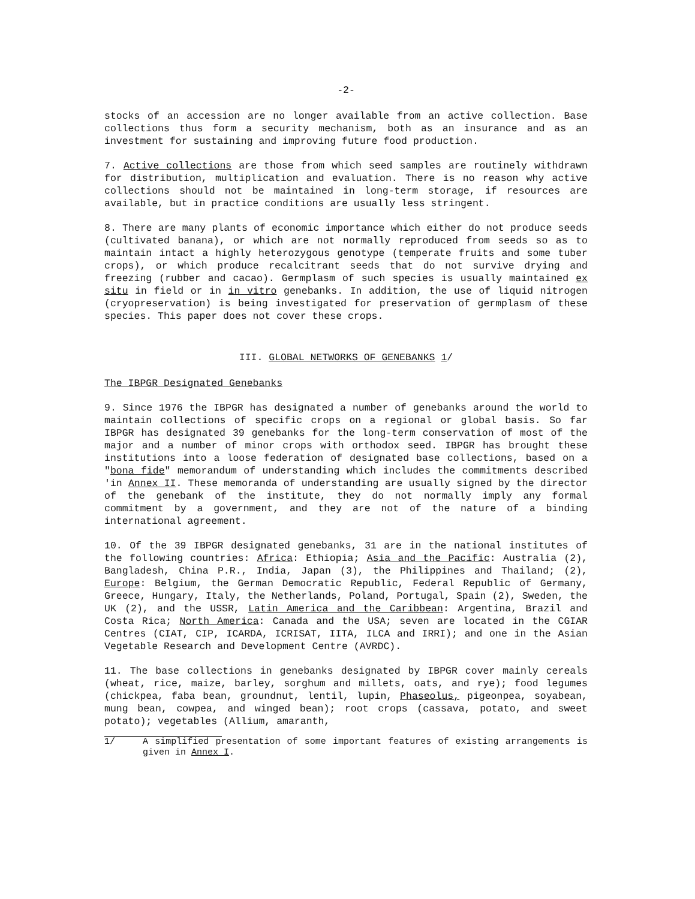-2-
stocks of an accession are no longer available from an active collection. Base collections thus form a security mechanism, both as an insurance and as an investment for sustaining and improving future food production.
7. Active collections are those from which seed samples are routinely withdrawn for distribution, multiplication and evaluation. There is no reason why active collections should not be maintained in long-term storage, if resources are available, but in practice conditions are usually less stringent.
8. There are many plants of economic importance which either do not produce seeds (cultivated banana), or which are not normally reproduced from seeds so as to maintain intact a highly heterozygous genotype (temperate fruits and some tuber crops), or which produce recalcitrant seeds that do not survive drying and freezing (rubber and cacao). Germplasm of such species is usually maintained ex situ in field or in in vitro genebanks. In addition, the use of liquid nitrogen (cryopreservation) is being investigated for preservation of germplasm of these species. This paper does not cover these crops.
III. GLOBAL NETWORKS OF GENEBANKS 1/
The IBPGR Designated Genebanks
9. Since 1976 the IBPGR has designated a number of genebanks around the world to maintain collections of specific crops on a regional or global basis. So far IBPGR has designated 39 genebanks for the long-term conservation of most of the major and a number of minor crops with orthodox seed. IBPGR has brought these institutions into a loose federation of designated base collections, based on a "bona fide" memorandum of understanding which includes the commitments described 'in Annex II. These memoranda of understanding are usually signed by the director of the genebank of the institute, they do not normally imply any formal commitment by a government, and they are not of the nature of a binding international agreement.
10. Of the 39 IBPGR designated genebanks, 31 are in the national institutes of the following countries: Africa: Ethiopia; Asia and the Pacific: Australia (2), Bangladesh, China P.R., India, Japan (3), the Philippines and Thailand; (2), Europe: Belgium, the German Democratic Republic, Federal Republic of Germany, Greece, Hungary, Italy, the Netherlands, Poland, Portugal, Spain (2), Sweden, the UK (2), and the USSR, Latin America and the Caribbean: Argentina, Brazil and Costa Rica; North America: Canada and the USA; seven are located in the CGIAR Centres (CIAT, CIP, ICARDA, ICRISAT, IITA, ILCA and IRRI); and one in the Asian Vegetable Research and Development Centre (AVRDC).
11. The base collections in genebanks designated by IBPGR cover mainly cereals (wheat, rice, maize, barley, sorghum and millets, oats, and rye); food legumes (chickpea, faba bean, groundnut, lentil, lupin, Phaseolus, pigeonpea, soyabean, mung bean, cowpea, and winged bean); root crops (cassava, potato, and sweet potato); vegetables (Allium, amaranth,
1/ A simplified presentation of some important features of existing arrangements is given in Annex I.